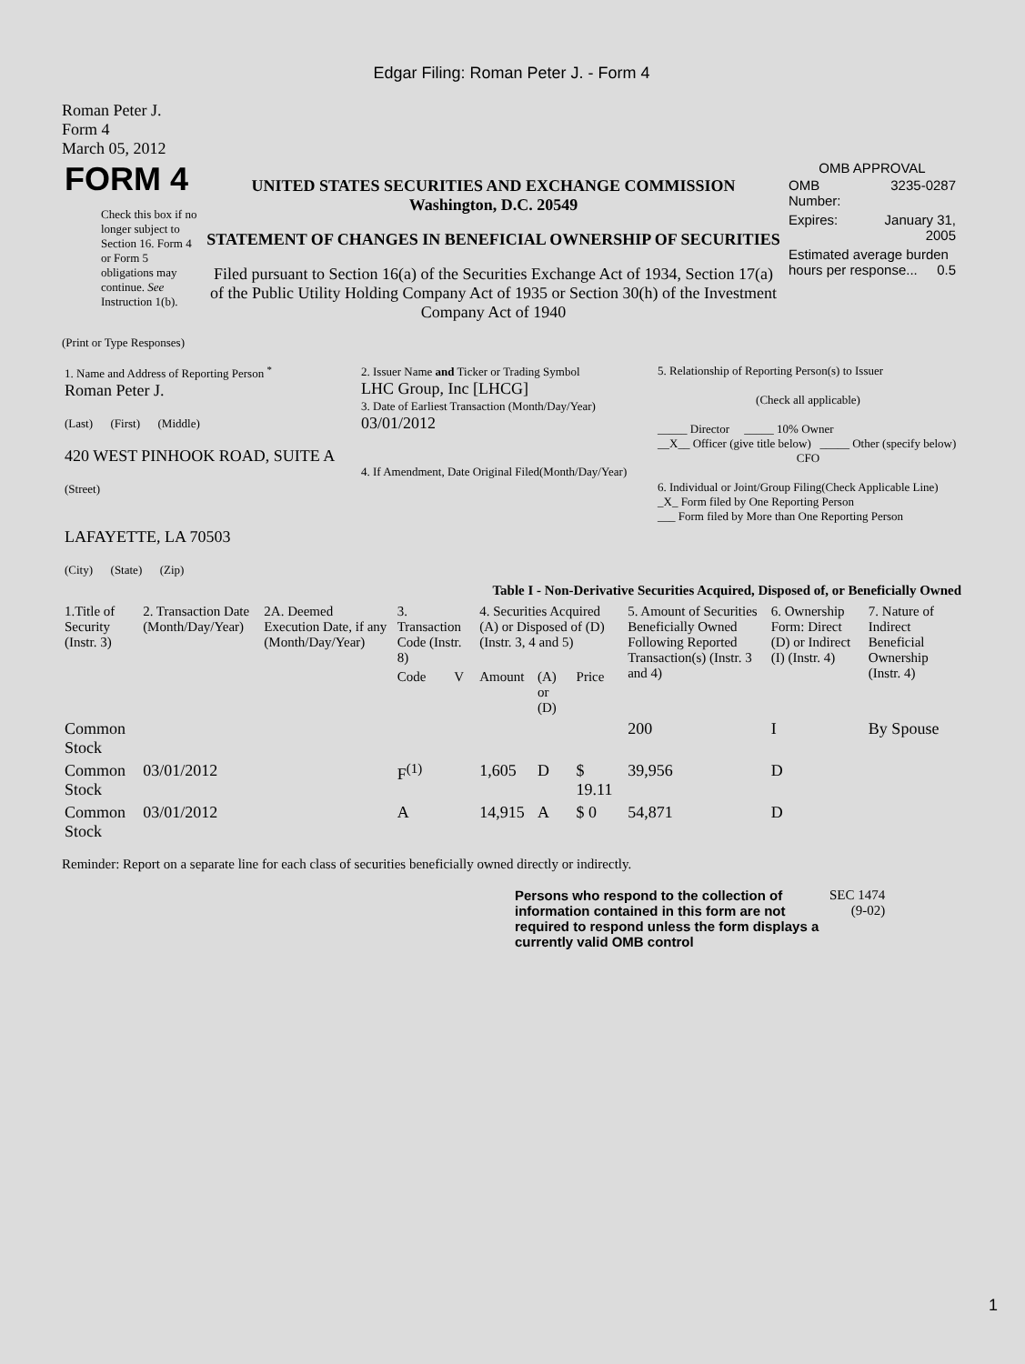Edgar Filing: Roman Peter J. - Form 4
Roman Peter J.
Form 4
March 05, 2012
| FORM 4 Check this box if no longer subject to Section 16. Form 4 or Form 5 obligations may continue. See Instruction 1(b). | UNITED STATES SECURITIES AND EXCHANGE COMMISSION Washington, D.C. 20549 STATEMENT OF CHANGES IN BENEFICIAL OWNERSHIP OF SECURITIES Filed pursuant to Section 16(a) of the Securities Exchange Act of 1934, Section 17(a) of the Public Utility Holding Company Act of 1935 or Section 30(h) of the Investment Company Act of 1940 | OMB APPROVAL / OMB Number: / 3235-0287 / / Expires: / January 31, 2005 / / Estimated average burden hours per response... 0.5 / / |
(Print or Type Responses)
| 1. Name and Address of Reporting Person <sup>*</sup> Roman Peter J. (Last) (First) (Middle) 420 WEST PINHOOK ROAD, SUITE A (Street) LAFAYETTE, LA 70503 (City) (State) (Zip) | 2. Issuer Name and Ticker or Trading Symbol LHC Group, Inc [LHCG] 3. Date of Earliest Transaction (Month/Day/Year) 03/01/2012 4. If Amendment, Date Original Filed(Month/Day/Year) | 5. Relationship of Reporting Person(s) to Issuer (Check all applicable) _____ Director _____ 10% Owner __X__ Officer (give title below) _____ Other (specify below) CFO 6. Individual or Joint/Group Filing(Check Applicable Line) _X_ Form filed by One Reporting Person ___ Form filed by More than One Reporting Person |
Table I - Non-Derivative Securities Acquired, Disposed of, or Beneficially Owned
| 1.Title of Security (Instr. 3) | 2. Transaction Date (Month/Day/Year) | 2A. Deemed Execution Date, if any (Month/Day/Year) | 3. Transaction Code (Instr. 8) | | 4. Securities Acquired (A) or Disposed of (D) (Instr. 3, 4 and 5) | | | 5. Amount of Securities Beneficially Owned Following Reported Transaction(s) (Instr. 3 and 4) | 6. Ownership Form: Direct (D) or Indirect (I) (Instr. 4) | 7. Nature of Indirect Beneficial Ownership (Instr. 4) |
| --- | --- | --- | --- | --- | --- | --- | --- | --- | --- | --- |
| | | | Code | V | Amount | (A) or (D) | Price | | | |
| Common Stock | | | | | | | | 200 | I | By Spouse |
| Common Stock | 03/01/2012 | | F<sup>(1)</sup> | | 1,605 | D | $ 19.11 | 39,956 | D | |
| Common Stock | 03/01/2012 | | A | | 14,915 | A | $ 0 | 54,871 | D | |
Reminder: Report on a separate line for each class of securities beneficially owned directly or indirectly.
| Persons who respond to the collection of information contained in this form are not required to respond unless the form displays a currently valid OMB control | SEC 1474 (9-02) |
1